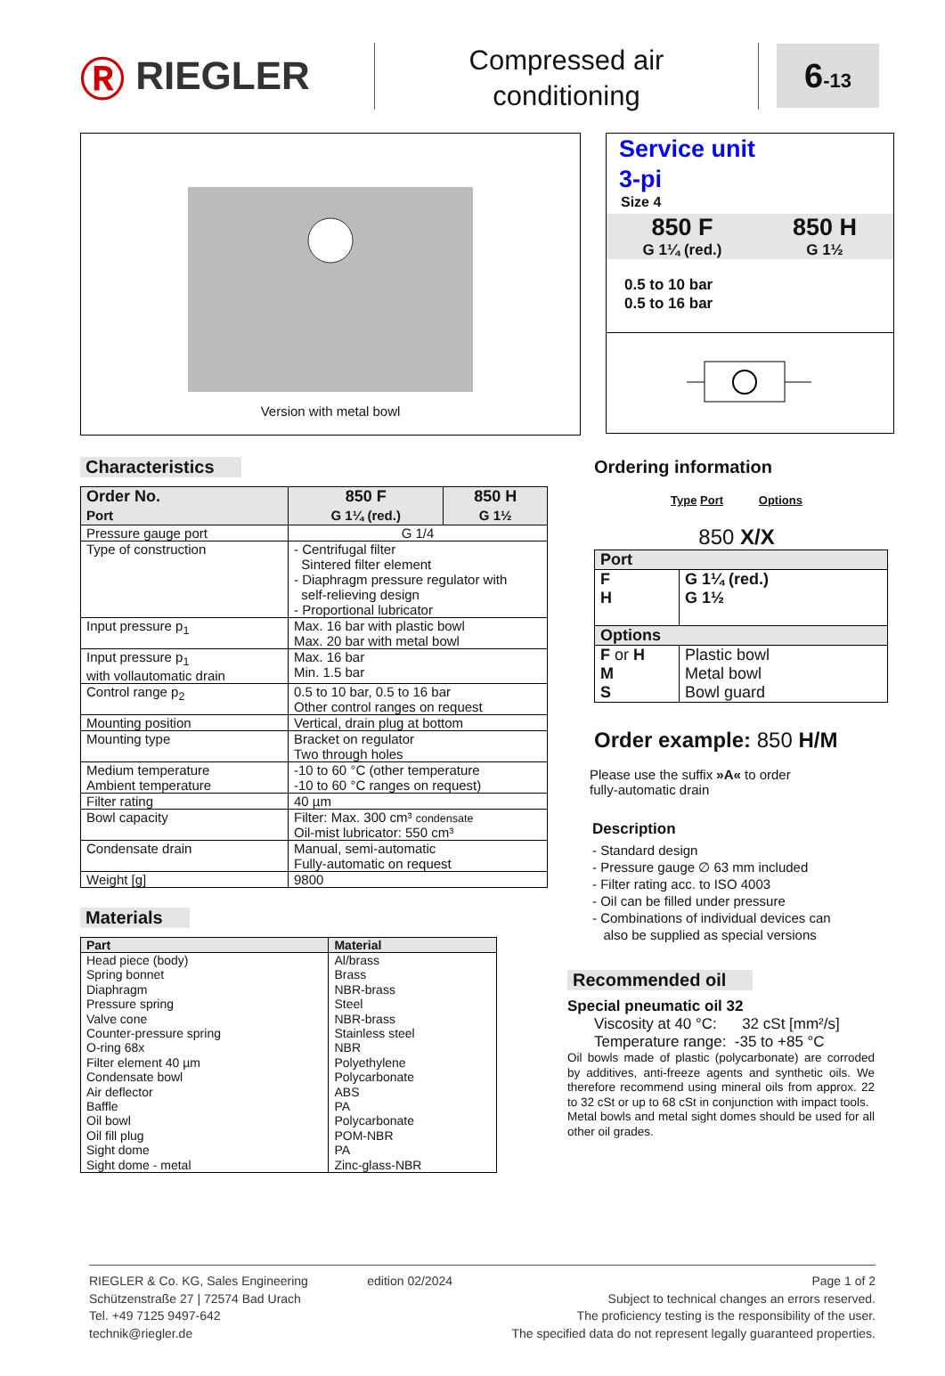Ⓡ RIEGLER
Compressed air
conditioning
6-13
Version with metal bowl
Service unit
3-pi
Size 4
850 F
G 1¼ (red.)
850 H
G 1½
0.5 to 10 bar
0.5 to 16 bar
Characteristics
| Order No. Port | 850 F G 1¼ (red.) | 850 H G 1½ |
| --- | --- | --- |
| Pressure gauge port | G 1/4 | |
| Type of construction | - Centrifugal filter Sintered filter element - Diaphragm pressure regulator with self-relieving design - Proportional lubricator | |
| Input pressure p<sub>1</sub> | Max. 16 bar with plastic bowl Max. 20 bar with metal bowl | |
| Input pressure p<sub>1</sub> with vollautomatic drain | Max. 16 bar Min. 1.5 bar | |
| Control range p<sub>2</sub> | 0.5 to 10 bar, 0.5 to 16 bar Other control ranges on request | |
| Mounting position | Vertical, drain plug at bottom | |
| Mounting type | Bracket on regulator Two through holes | |
| Medium temperature Ambient temperature | -10 to 60 °C (other temperature -10 to 60 °C ranges on request) | |
| Filter rating | 40 µm | |
| Bowl capacity | Filter: Max. 300 cm³ condensate Oil-mist lubricator: 550 cm³ | |
| Condensate drain | Manual, semi-automatic Fully-automatic on request | |
| Weight [g] | 9800 | |
Materials
| Part | Material |
| --- | --- |
| Head piece (body) | Al/brass |
| Spring bonnet | Brass |
| Diaphragm | NBR-brass |
| Pressure spring | Steel |
| Valve cone | NBR-brass |
| Counter-pressure spring | Stainless steel |
| O-ring 68x | NBR |
| Filter element 40 µm | Polyethylene |
| Condensate bowl | Polycarbonate |
| Air deflector | ABS |
| Baffle | PA |
| Oil bowl | Polycarbonate |
| Oil fill plug | POM-NBR |
| Sight dome | PA |
| Sight dome - metal | Zinc-glass-NBR |
Ordering information
Type Port Options
850 X/X
| Port | |
| --- | --- |
| F H | G 1¼ (red.) G 1½ |
| Options | |
| F or H M S | Plastic bowl Metal bowl Bowl guard |
Order example: 850 H/M
Please use the suffix »A« to order
fully-automatic drain
Description
- Standard design
- Pressure gauge ∅ 63 mm included
- Filter rating acc. to ISO 4003
- Oil can be filled under pressure
- Combinations of individual devices can
also be supplied as special versions
Recommended oil
Special pneumatic oil 32
Viscosity at 40 °C: 32 cSt [mm²/s]
Temperature range: -35 to +85 °C
Oil bowls made of plastic (polycarbonate) are corroded by additives, anti-freeze agents and synthetic oils. We therefore recommend using mineral oils from approx. 22 to 32 cSt or up to 68 cSt in conjunction with impact tools.
Metal bowls and metal sight domes should be used for all other oil grades.
RIEGLER & Co. KG, Sales Engineering
Schützenstraße 27 | 72574 Bad Urach
Tel. +49 7125 9497-642
technik@riegler.de
edition 02/2024 Page 1 of 2
Subject to technical changes an errors reserved.
The proficiency testing is the responsibility of the user.
The specified data do not represent legally guaranteed properties.